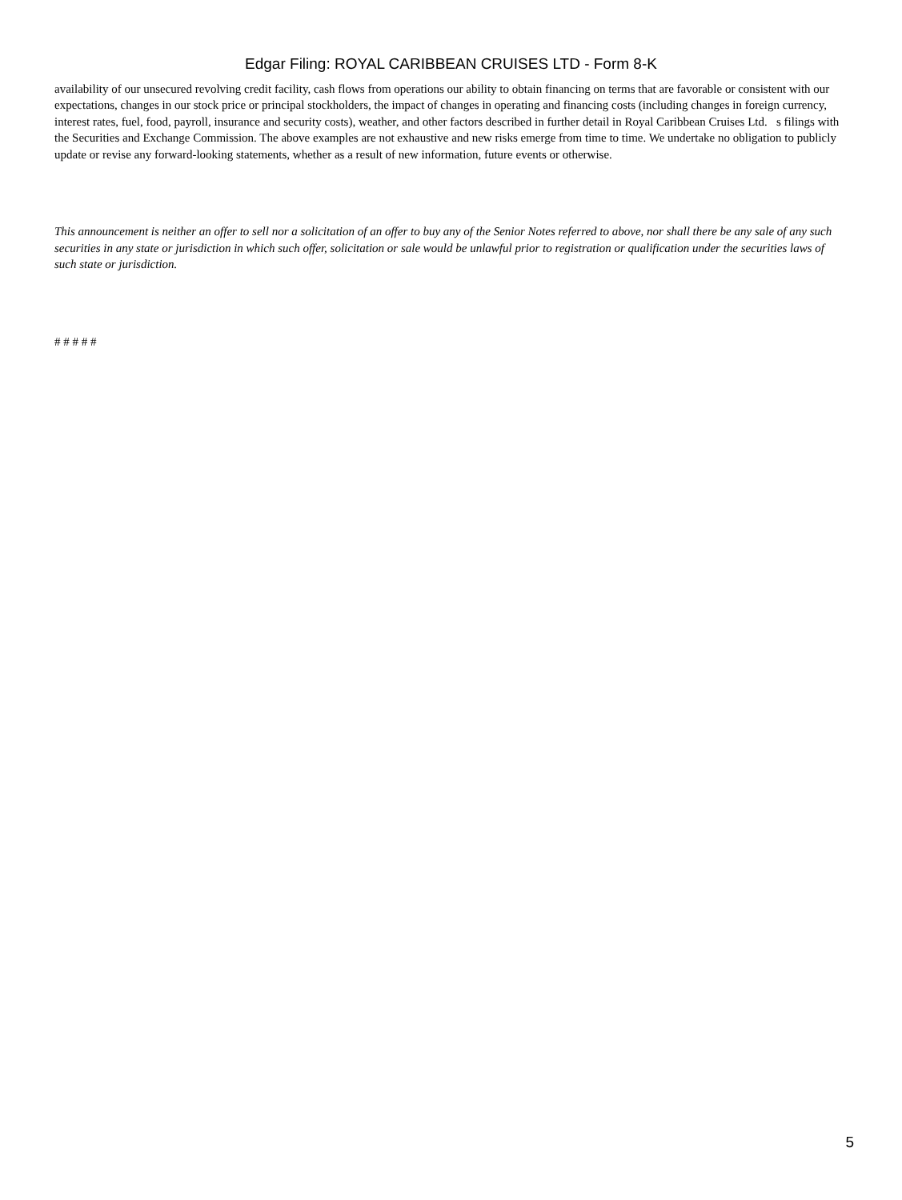Edgar Filing: ROYAL CARIBBEAN CRUISES LTD - Form 8-K
availability of our unsecured revolving credit facility, cash flows from operations our ability to obtain financing on terms that are favorable or consistent with our expectations, changes in our stock price or principal stockholders, the impact of changes in operating and financing costs (including changes in foreign currency, interest rates, fuel, food, payroll, insurance and security costs), weather, and other factors described in further detail in Royal Caribbean Cruises Ltd. s filings with the Securities and Exchange Commission. The above examples are not exhaustive and new risks emerge from time to time. We undertake no obligation to publicly update or revise any forward-looking statements, whether as a result of new information, future events or otherwise.
This announcement is neither an offer to sell nor a solicitation of an offer to buy any of the Senior Notes referred to above, nor shall there be any sale of any such securities in any state or jurisdiction in which such offer, solicitation or sale would be unlawful prior to registration or qualification under the securities laws of such state or jurisdiction.
# # # # #
5